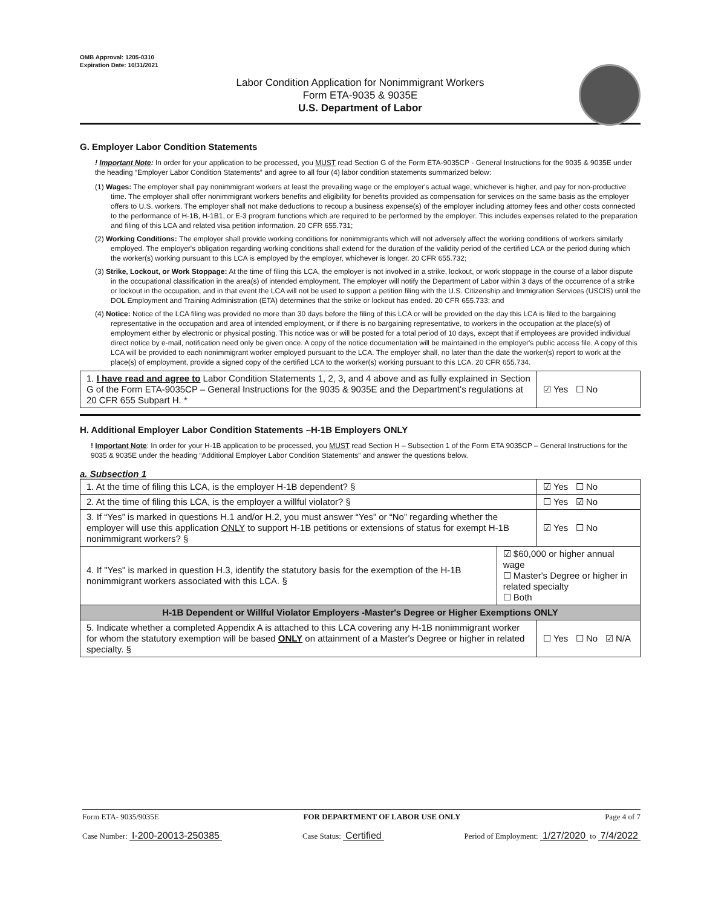OMB Approval: 1205-0310
Expiration Date: 10/31/2021
Labor Condition Application for Nonimmigrant Workers
Form ETA-9035 & 9035E
U.S. Department of Labor
G. Employer Labor Condition Statements
! Important Note: In order for your application to be processed, you MUST read Section G of the Form ETA-9035CP - General Instructions for the 9035 & 9035E under the heading “Employer Labor Condition Statements” and agree to all four (4) labor condition statements summarized below:
(1) Wages: The employer shall pay nonimmigrant workers at least the prevailing wage or the employer's actual wage, whichever is higher, and pay for non-productive time. The employer shall offer nonimmigrant workers benefits and eligibility for benefits provided as compensation for services on the same basis as the employer offers to U.S. workers. The employer shall not make deductions to recoup a business expense(s) of the employer including attorney fees and other costs connected to the performance of H-1B, H-1B1, or E-3 program functions which are required to be performed by the employer. This includes expenses related to the preparation and filing of this LCA and related visa petition information. 20 CFR 655.731;
(2) Working Conditions: The employer shall provide working conditions for nonimmigrants which will not adversely affect the working conditions of workers similarly employed. The employer's obligation regarding working conditions shall extend for the duration of the validity period of the certified LCA or the period during which the worker(s) working pursuant to this LCA is employed by the employer, whichever is longer. 20 CFR 655.732;
(3) Strike, Lockout, or Work Stoppage: At the time of filing this LCA, the employer is not involved in a strike, lockout, or work stoppage in the course of a labor dispute in the occupational classification in the area(s) of intended employment. The employer will notify the Department of Labor within 3 days of the occurrence of a strike or lockout in the occupation, and in that event the LCA will not be used to support a petition filing with the U.S. Citizenship and Immigration Services (USCIS) until the DOL Employment and Training Administration (ETA) determines that the strike or lockout has ended. 20 CFR 655.733; and
(4) Notice: Notice of the LCA filing was provided no more than 30 days before the filing of this LCA or will be provided on the day this LCA is filed to the bargaining representative in the occupation and area of intended employment, or if there is no bargaining representative, to workers in the occupation at the place(s) of employment either by electronic or physical posting. This notice was or will be posted for a total period of 10 days, except that if employees are provided individual direct notice by e-mail, notification need only be given once. A copy of the notice documentation will be maintained in the employer's public access file. A copy of this LCA will be provided to each nonimmigrant worker employed pursuant to the LCA. The employer shall, no later than the date the worker(s) report to work at the place(s) of employment, provide a signed copy of the certified LCA to the worker(s) working pursuant to this LCA. 20 CFR 655.734.
| 1. I have read and agree to Labor Condition Statements 1, 2, 3, and 4 above and as fully explained in Section G of the Form ETA-9035CP – General Instructions for the 9035 & 9035E and the Department's regulations at 20 CFR 655 Subpart H. * | ☑ Yes ☐ No |
H. Additional Employer Labor Condition Statements –H-1B Employers ONLY
! Important Note: In order for your H-1B application to be processed, you MUST read Section H – Subsection 1 of the Form ETA 9035CP – General Instructions for the 9035 & 9035E under the heading “Additional Employer Labor Condition Statements” and answer the questions below.
a. Subsection 1
| 1. At the time of filing this LCA, is the employer H-1B dependent? § | | ☑ Yes ☐ No |
| 2. At the time of filing this LCA, is the employer a willful violator? § | | ☐ Yes ☑ No |
| 3. If “Yes” is marked in questions H.1 and/or H.2, you must answer “Yes” or “No” regarding whether the employer will use this application ONLY to support H-1B petitions or extensions of status for exempt H-1B nonimmigrant workers? § | | ☑ Yes ☐ No |
| 4. If "Yes" is marked in question H.3, identify the statutory basis for the exemption of the H-1B nonimmigrant workers associated with this LCA. § | ☑ $60,000 or higher annual wage ☐ Master's Degree or higher in related specialty ☐ Both | |
| H-1B Dependent or Willful Violator Employers -Master's Degree or Higher Exemptions ONLY | | |
| 5. Indicate whether a completed Appendix A is attached to this LCA covering any H-1B nonimmigrant worker for whom the statutory exemption will be based ONLY on attainment of a Master's Degree or higher in related specialty. § | | ☐ Yes ☐ No ☑ N/A |
Form ETA- 9035/9035E FOR DEPARTMENT OF LABOR USE ONLY Page 4 of 7
Case Number: I-200-20013-250385 Case Status: Certified Period of Employment: 1/27/2020 to 7/4/2022